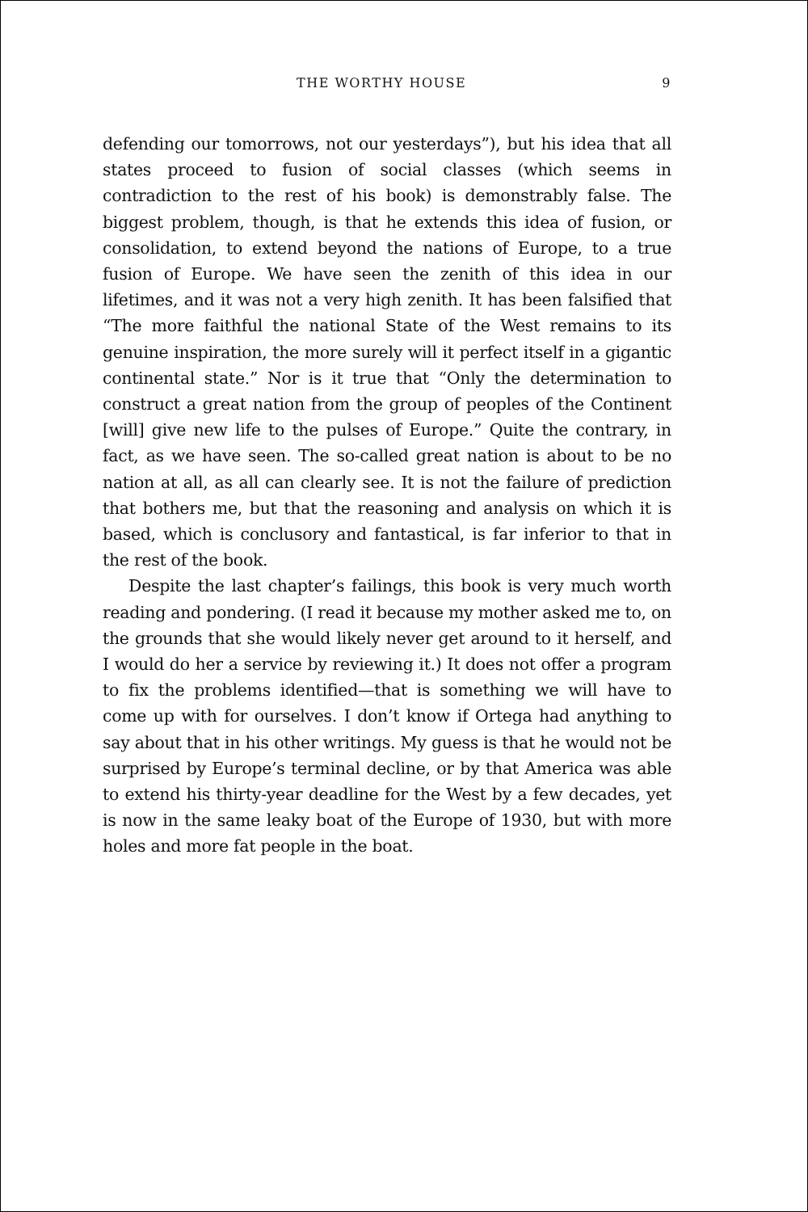THE WORTHY HOUSE 9
defending our tomorrows, not our yesterdays”), but his idea that all states proceed to fusion of social classes (which seems in contradiction to the rest of his book) is demonstrably false. The biggest problem, though, is that he extends this idea of fusion, or consolidation, to extend beyond the nations of Europe, to a true fusion of Europe. We have seen the zenith of this idea in our lifetimes, and it was not a very high zenith. It has been falsified that “The more faithful the national State of the West remains to its genuine inspiration, the more surely will it perfect itself in a gigantic continental state.” Nor is it true that “Only the determination to construct a great nation from the group of peoples of the Continent [will] give new life to the pulses of Europe.” Quite the contrary, in fact, as we have seen. The so-called great nation is about to be no nation at all, as all can clearly see. It is not the failure of prediction that bothers me, but that the reasoning and analysis on which it is based, which is conclusory and fantastical, is far inferior to that in the rest of the book.
Despite the last chapter’s failings, this book is very much worth reading and pondering. (I read it because my mother asked me to, on the grounds that she would likely never get around to it herself, and I would do her a service by reviewing it.) It does not offer a program to fix the problems identified—that is something we will have to come up with for ourselves. I don’t know if Ortega had anything to say about that in his other writings. My guess is that he would not be surprised by Europe’s terminal decline, or by that America was able to extend his thirty-year deadline for the West by a few decades, yet is now in the same leaky boat of the Europe of 1930, but with more holes and more fat people in the boat.